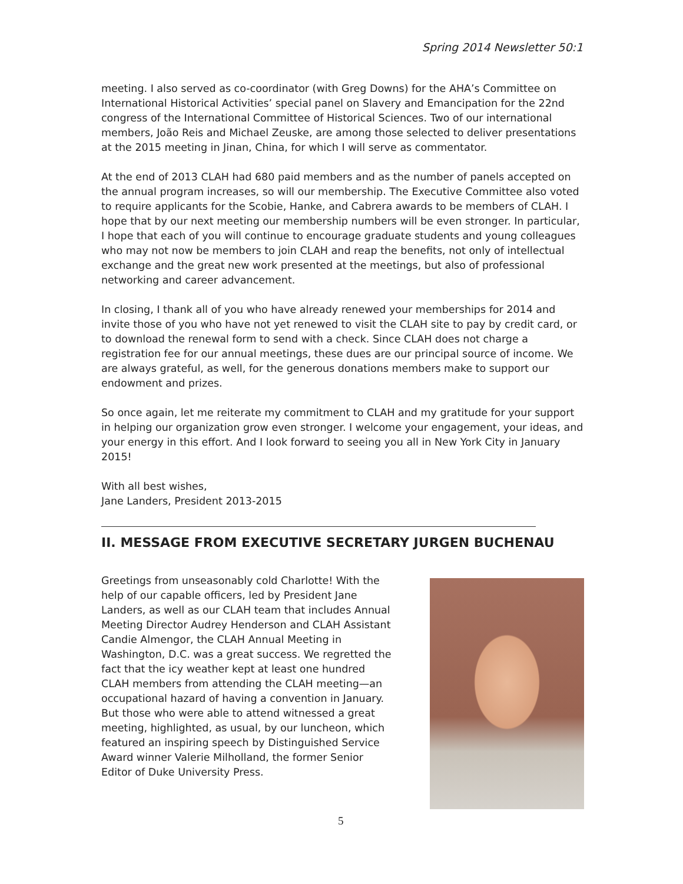Spring 2014 Newsletter 50:1
meeting. I also served as co-coordinator (with Greg Downs) for the AHA’s Committee on International Historical Activities’ special panel on Slavery and Emancipation for the 22nd congress of the International Committee of Historical Sciences. Two of our international members, João Reis and Michael Zeuske, are among those selected to deliver presentations at the 2015 meeting in Jinan, China, for which I will serve as commentator.
At the end of 2013 CLAH had 680 paid members and as the number of panels accepted on the annual program increases, so will our membership. The Executive Committee also voted to require applicants for the Scobie, Hanke, and Cabrera awards to be members of CLAH. I hope that by our next meeting our membership numbers will be even stronger. In particular, I hope that each of you will continue to encourage graduate students and young colleagues who may not now be members to join CLAH and reap the benefits, not only of intellectual exchange and the great new work presented at the meetings, but also of professional networking and career advancement.
In closing, I thank all of you who have already renewed your memberships for 2014 and invite those of you who have not yet renewed to visit the CLAH site to pay by credit card, or to download the renewal form to send with a check. Since CLAH does not charge a registration fee for our annual meetings, these dues are our principal source of income. We are always grateful, as well, for the generous donations members make to support our endowment and prizes.
So once again, let me reiterate my commitment to CLAH and my gratitude for your support in helping our organization grow even stronger. I welcome your engagement, your ideas, and your energy in this effort. And I look forward to seeing you all in New York City in January 2015!
With all best wishes,
Jane Landers, President 2013-2015
II. MESSAGE FROM EXECUTIVE SECRETARY JURGEN BUCHENAU
Greetings from unseasonably cold Charlotte! With the help of our capable officers, led by President Jane Landers, as well as our CLAH team that includes Annual Meeting Director Audrey Henderson and CLAH Assistant Candie Almengor, the CLAH Annual Meeting in Washington, D.C. was a great success. We regretted the fact that the icy weather kept at least one hundred CLAH members from attending the CLAH meeting—an occupational hazard of having a convention in January. But those who were able to attend witnessed a great meeting, highlighted, as usual, by our luncheon, which featured an inspiring speech by Distinguished Service Award winner Valerie Milholland, the former Senior Editor of Duke University Press.
5